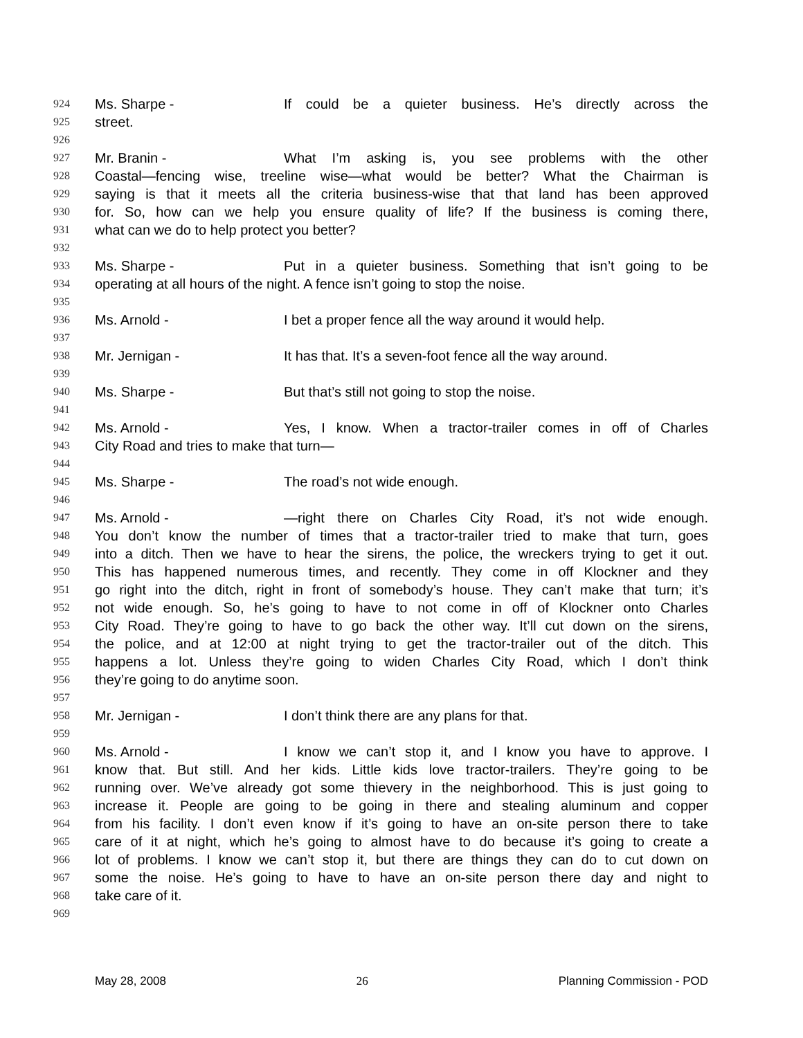924 Ms. Sharpe - If could be a quieter business. He’s directly across the
925 street.
926
927 Mr. Branin - What I’m asking is, you see problems with the other
928 Coastal—fencing wise, treeline wise—what would be better? What the Chairman is
929 saying is that it meets all the criteria business-wise that that land has been approved
930 for. So, how can we help you ensure quality of life? If the business is coming there,
931 what can we do to help protect you better?
932
933 Ms. Sharpe - Put in a quieter business. Something that isn’t going to be
934 operating at all hours of the night. A fence isn’t going to stop the noise.
935
936 Ms. Arnold - I bet a proper fence all the way around it would help.
937
938 Mr. Jernigan - It has that. It’s a seven-foot fence all the way around.
939
940 Ms. Sharpe - But that’s still not going to stop the noise.
941
942 Ms. Arnold - Yes, I know. When a tractor-trailer comes in off of Charles
943 City Road and tries to make that turn—
944
945 Ms. Sharpe - The road’s not wide enough.
946
947 Ms. Arnold - —right there on Charles City Road, it’s not wide enough.
948 You don’t know the number of times that a tractor-trailer tried to make that turn, goes
949 into a ditch. Then we have to hear the sirens, the police, the wreckers trying to get it out.
950 This has happened numerous times, and recently. They come in off Klockner and they
951 go right into the ditch, right in front of somebody’s house. They can’t make that turn; it’s
952 not wide enough. So, he’s going to have to not come in off of Klockner onto Charles
953 City Road. They’re going to have to go back the other way. It’ll cut down on the sirens,
954 the police, and at 12:00 at night trying to get the tractor-trailer out of the ditch. This
955 happens a lot. Unless they’re going to widen Charles City Road, which I don’t think
956 they’re going to do anytime soon.
957
958 Mr. Jernigan - I don’t think there are any plans for that.
959
960 Ms. Arnold - I know we can’t stop it, and I know you have to approve. I
961 know that. But still. And her kids. Little kids love tractor-trailers. They’re going to be
962 running over. We’ve already got some thievery in the neighborhood. This is just going to
963 increase it. People are going to be going in there and stealing aluminum and copper
964 from his facility. I don’t even know if it’s going to have an on-site person there to take
965 care of it at night, which he’s going to almost have to do because it’s going to create a
966 lot of problems. I know we can’t stop it, but there are things they can do to cut down on
967 some the noise. He’s going to have to have an on-site person there day and night to
968 take care of it.
969
May 28, 2008 26 Planning Commission - POD